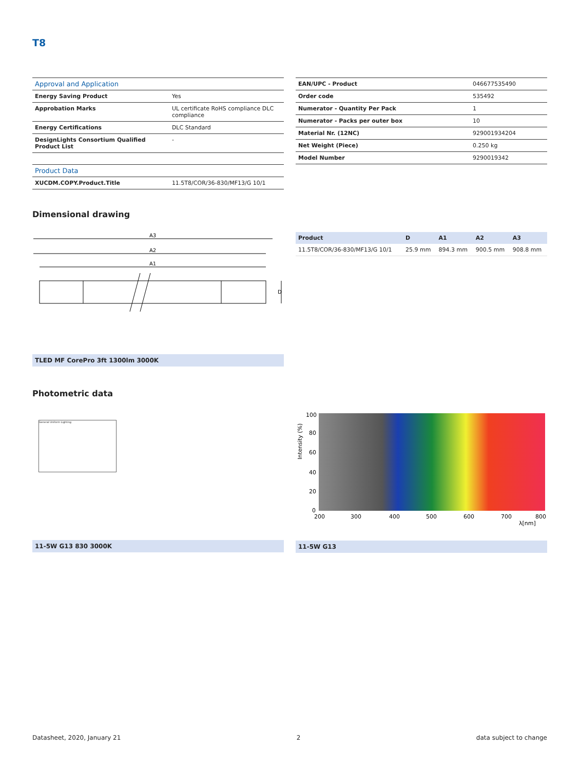T8
| Approval and Application | |
| --- | --- |
| Energy Saving Product | Yes |
| Approbation Marks | UL certificate RoHS compliance DLC compliance |
| Energy Certifications | DLC Standard |
| DesignLights Consortium Qualified Product List | - |
| Product Data | |
| XUCDM.COPY.Product.Title | 11.5T8/COR/36-830/MF13/G 10/1 |
| EAN/UPC - Product | 046677535490 |
| Order code | 535492 |
| Numerator - Quantity Per Pack | 1 |
| Numerator - Packs per outer box | 10 |
| Material Nr. (12NC) | 929001934204 |
| Net Weight (Piece) | 0.250 kg |
| Model Number | 9290019342 |
Dimensional drawing
A3
A2
A1
D
TLED MF CorePro 3ft 1300lm 3000K
| Product | D | A1 | A2 | A3 |
| --- | --- | --- | --- | --- |
| 11.5T8/COR/36-830/MF13/G 10/1 | 25.9 mm | 894.3 mm | 900.5 mm | 908.8 mm |
Photometric data
General Uniform Lighting
11-5W G13 830 3000K
100
80
60
40
20
0
200
300
400
500
600
700
800
λ[nm]
Intensity (%)
11-5W G13
Datasheet, 2020, January 21 2 data subject to change